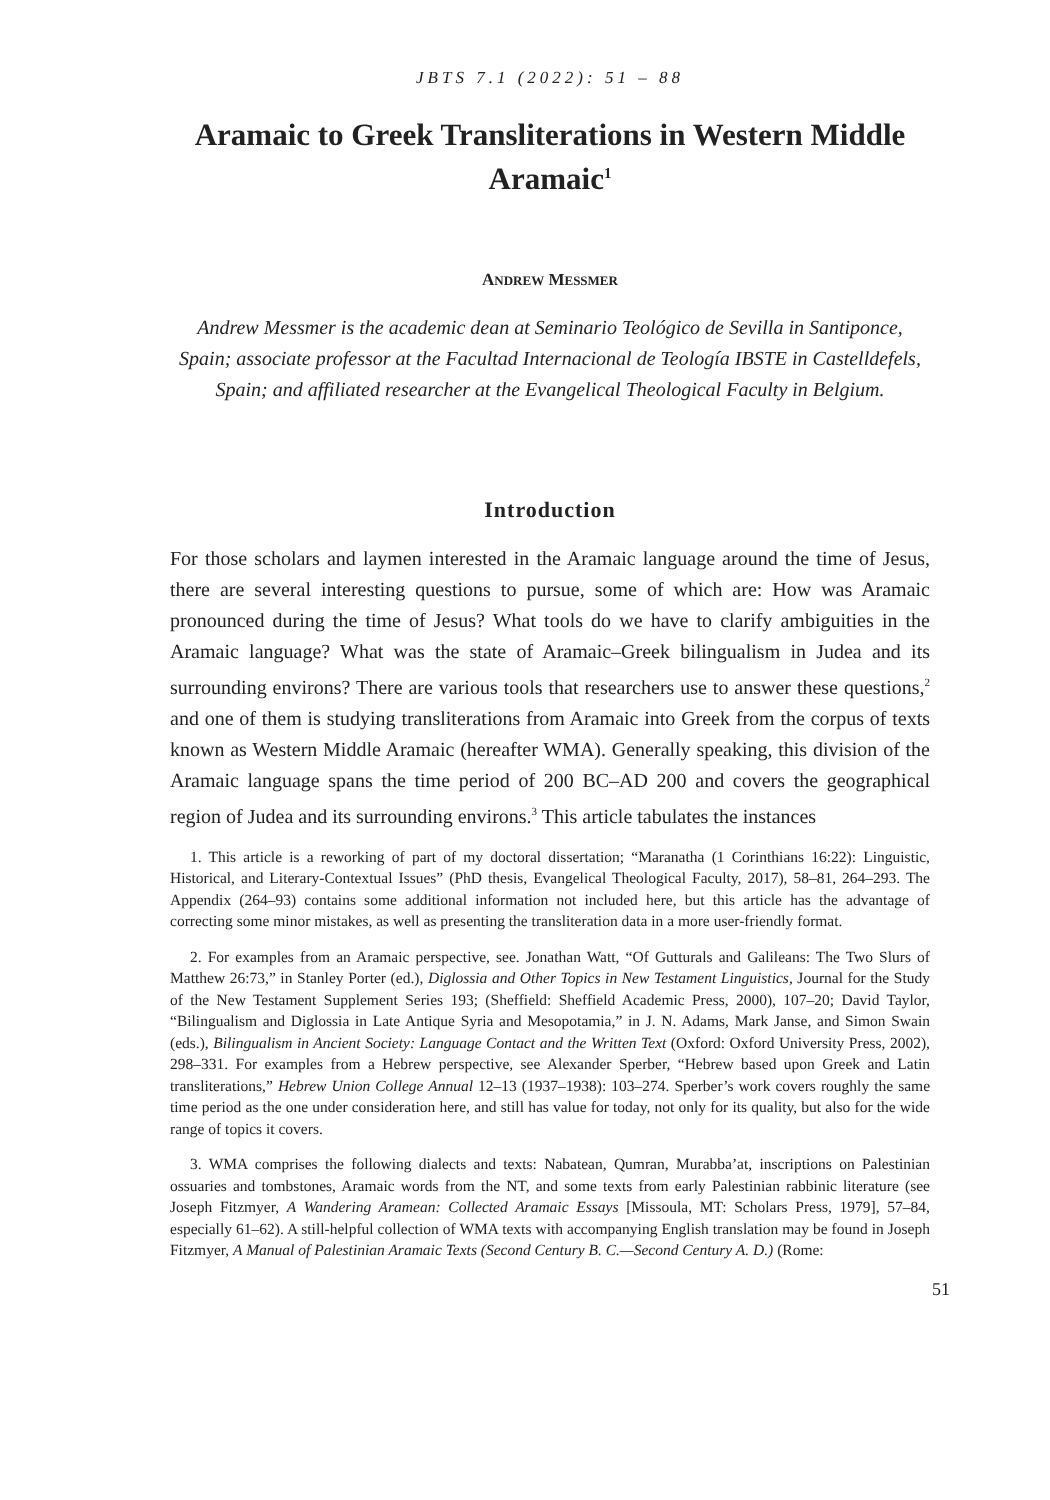JBTS 7.1 (2022): 51 – 88
Aramaic to Greek Transliterations in Western Middle Aramaic<sup>1</sup>
ANDREW MESSMER
Andrew Messmer is the academic dean at Seminario Teológico de Sevilla in Santiponce, Spain; associate professor at the Facultad Internacional de Teología IBSTE in Castelldefels, Spain; and affiliated researcher at the Evangelical Theological Faculty in Belgium.
Introduction
For those scholars and laymen interested in the Aramaic language around the time of Jesus, there are several interesting questions to pursue, some of which are: How was Aramaic pronounced during the time of Jesus? What tools do we have to clarify ambiguities in the Aramaic language? What was the state of Aramaic–Greek bilingualism in Judea and its surrounding environs? There are various tools that researchers use to answer these questions,<sup>2</sup> and one of them is studying transliterations from Aramaic into Greek from the corpus of texts known as Western Middle Aramaic (hereafter WMA). Generally speaking, this division of the Aramaic language spans the time period of 200 BC–AD 200 and covers the geographical region of Judea and its surrounding environs.<sup>3</sup> This article tabulates the instances
1. This article is a reworking of part of my doctoral dissertation; “Maranatha (1 Corinthians 16:22): Linguistic, Historical, and Literary-Contextual Issues” (PhD thesis, Evangelical Theological Faculty, 2017), 58–81, 264–293. The Appendix (264–93) contains some additional information not included here, but this article has the advantage of correcting some minor mistakes, as well as presenting the transliteration data in a more user-friendly format.
2. For examples from an Aramaic perspective, see. Jonathan Watt, “Of Gutturals and Galileans: The Two Slurs of Matthew 26:73,” in Stanley Porter (ed.), Diglossia and Other Topics in New Testament Linguistics, Journal for the Study of the New Testament Supplement Series 193; (Sheffield: Sheffield Academic Press, 2000), 107–20; David Taylor, “Bilingualism and Diglossia in Late Antique Syria and Mesopotamia,” in J. N. Adams, Mark Janse, and Simon Swain (eds.), Bilingualism in Ancient Society: Language Contact and the Written Text (Oxford: Oxford University Press, 2002), 298–331. For examples from a Hebrew perspective, see Alexander Sperber, “Hebrew based upon Greek and Latin transliterations,” Hebrew Union College Annual 12–13 (1937–1938): 103–274. Sperber’s work covers roughly the same time period as the one under consideration here, and still has value for today, not only for its quality, but also for the wide range of topics it covers.
3. WMA comprises the following dialects and texts: Nabatean, Qumran, Murabba’at, inscriptions on Palestinian ossuaries and tombstones, Aramaic words from the NT, and some texts from early Palestinian rabbinic literature (see Joseph Fitzmyer, A Wandering Aramean: Collected Aramaic Essays [Missoula, MT: Scholars Press, 1979], 57–84, especially 61–62). A still-helpful collection of WMA texts with accompanying English translation may be found in Joseph Fitzmyer, A Manual of Palestinian Aramaic Texts (Second Century B. C.—Second Century A. D.) (Rome:
51